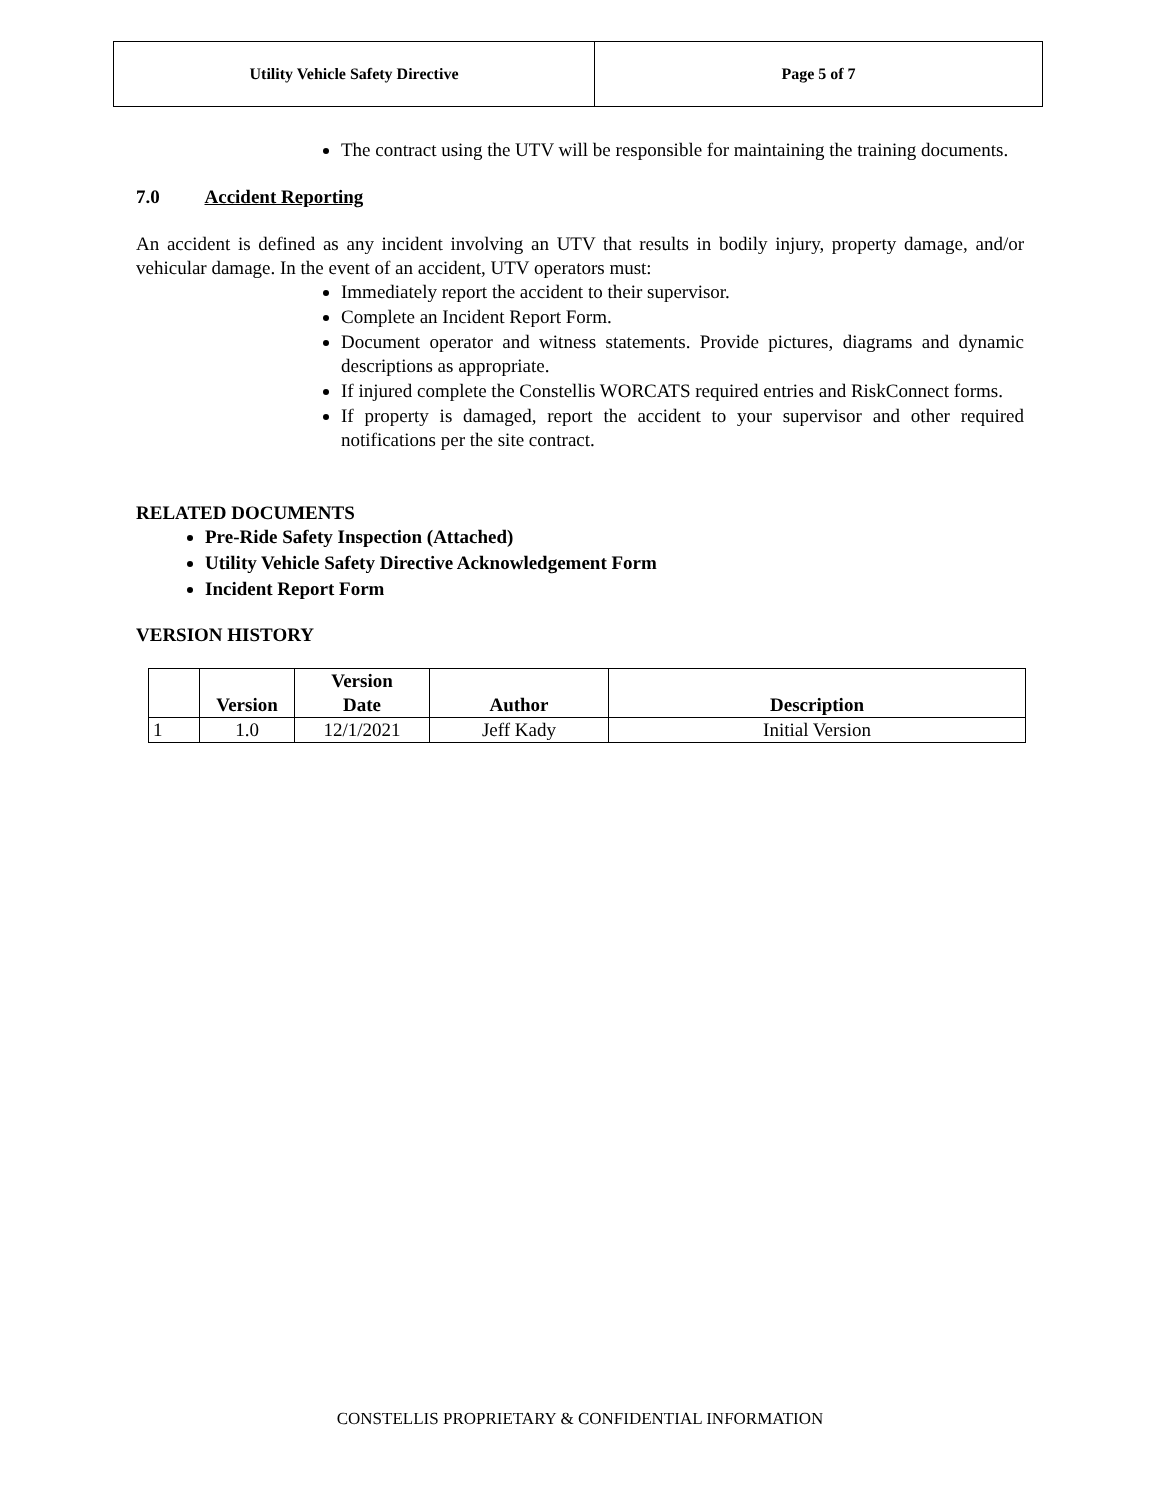| Utility Vehicle Safety Directive | Page 5 of 7 |
The contract using the UTV will be responsible for maintaining the training documents.
7.0 Accident Reporting
An accident is defined as any incident involving an UTV that results in bodily injury, property damage, and/or vehicular damage. In the event of an accident, UTV operators must:
Immediately report the accident to their supervisor.
Complete an Incident Report Form.
Document operator and witness statements. Provide pictures, diagrams and dynamic descriptions as appropriate.
If injured complete the Constellis WORCATS required entries and RiskConnect forms.
If property is damaged, report the accident to your supervisor and other required notifications per the site contract.
RELATED DOCUMENTS
Pre-Ride Safety Inspection (Attached)
Utility Vehicle Safety Directive Acknowledgement Form
Incident Report Form
VERSION HISTORY
| | Version | Version Date | Author | Description |
| --- | --- | --- | --- | --- |
| 1 | 1.0 | 12/1/2021 | Jeff Kady | Initial Version |
CONSTELLIS PROPRIETARY & CONFIDENTIAL INFORMATION